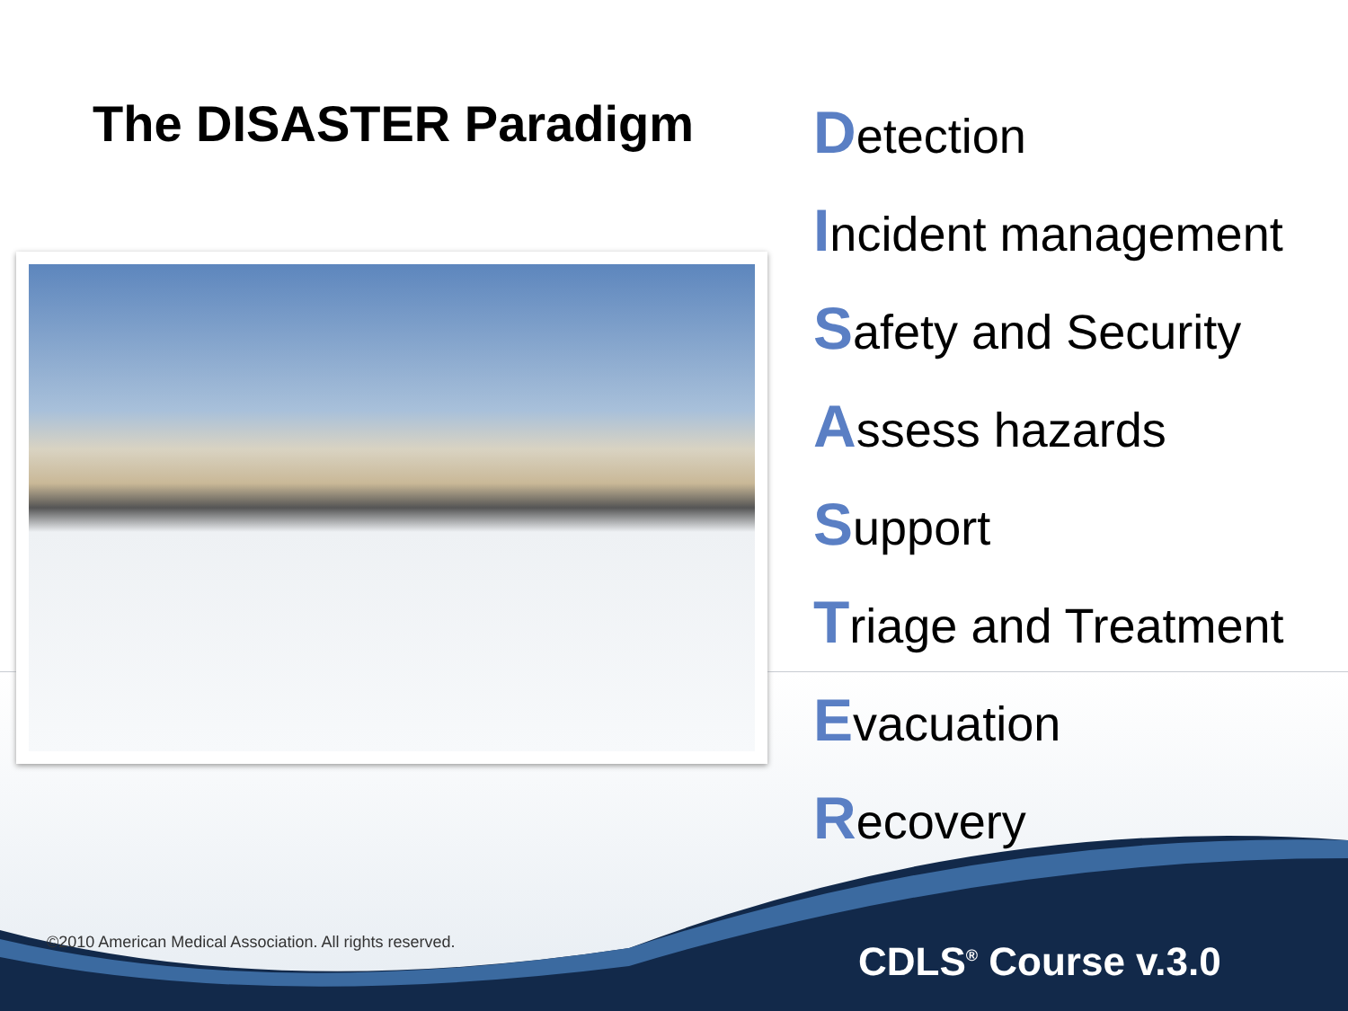The DISASTER Paradigm
Detection
Incident management
Safety and Security
Assess hazards
Support
Triage and Treatment
Evacuation
Recovery
©2010 American Medical Association. All rights reserved.
CDLS<sup>®</sup> Course v.3.0